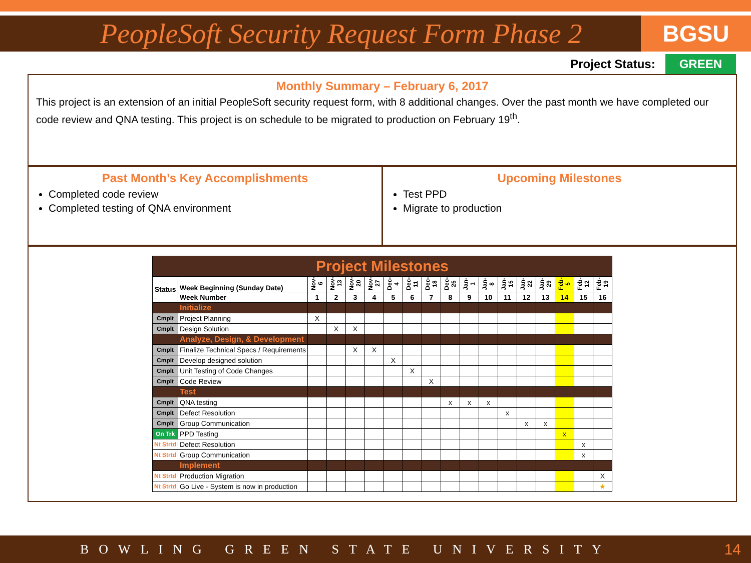PeopleSoft Security Request Form Phase 2
BGSU
Project Status: GREEN
Monthly Summary – February 6, 2017
This project is an extension of an initial PeopleSoft security request form, with 8 additional changes. Over the past month we have completed our code review and QNA testing. This project is on schedule to be migrated to production on February 19<sup>th</sup>.
Past Month’s Key Accomplishments
Completed code review
Completed testing of QNA environment
Upcoming Milestones
Test PPD
Migrate to production
| Project Milestones | | | | | | | | | | | | | | | | | |
| Status | Week Beginning (Sunday Date) | Nov-6 | Nov-13 | Nov-20 | Nov-27 | Dec-4 | Dec-11 | Dec-18 | Dec-25 | Jan-1 | Jan-8 | Jan-15 | Jan-22 | Jan-29 | Feb-5 | Feb-12 | Feb-19 |
| | Week Number | 1 | 2 | 3 | 4 | 5 | 6 | 7 | 8 | 9 | 10 | 11 | 12 | 13 | 14 | 15 | 16 |
| | Initialize | | | | | | | | | | | | | | | | |
| Cmplt | Project Planning | X | | | | | | | | | | | | | | | |
| Cmplt | Design Solution | | X | X | | | | | | | | | | | | | |
| | Analyze, Design, & Development | | | | | | | | | | | | | | | | |
| Cmplt | Finalize Technical Specs / Requirements | | | X | X | | | | | | | | | | | | |
| Cmplt | Develop designed solution | | | | | X | | | | | | | | | | | |
| Cmplt | Unit Testing of Code Changes | | | | | | X | | | | | | | | | | |
| Cmplt | Code Review | | | | | | | X | | | | | | | | | |
| | Test | | | | | | | | | | | | | | | | |
| Cmplt | QNA testing | | | | | | | | x | x | x | | | | | | |
| Cmplt | Defect Resolution | | | | | | | | | | | x | | | | | |
| Cmplt | Group Communication | | | | | | | | | | | | x | x | | | |
| On Trk | PPD Testing | | | | | | | | | | | | | | x | | |
| Nt Strtd | Defect Resolution | | | | | | | | | | | | | | | x | |
| Nt Strtd | Group Communication | | | | | | | | | | | | | | | x | |
| | Implement | | | | | | | | | | | | | | | | |
| Nt Strtd | Production Migration | | | | | | | | | | | | | | | | X |
| Nt Strtd | Go Live - System is now in production | | | | | | | | | | | | | | | | ★ |
BOWLING GREEN STATE UNIVERSITY 14